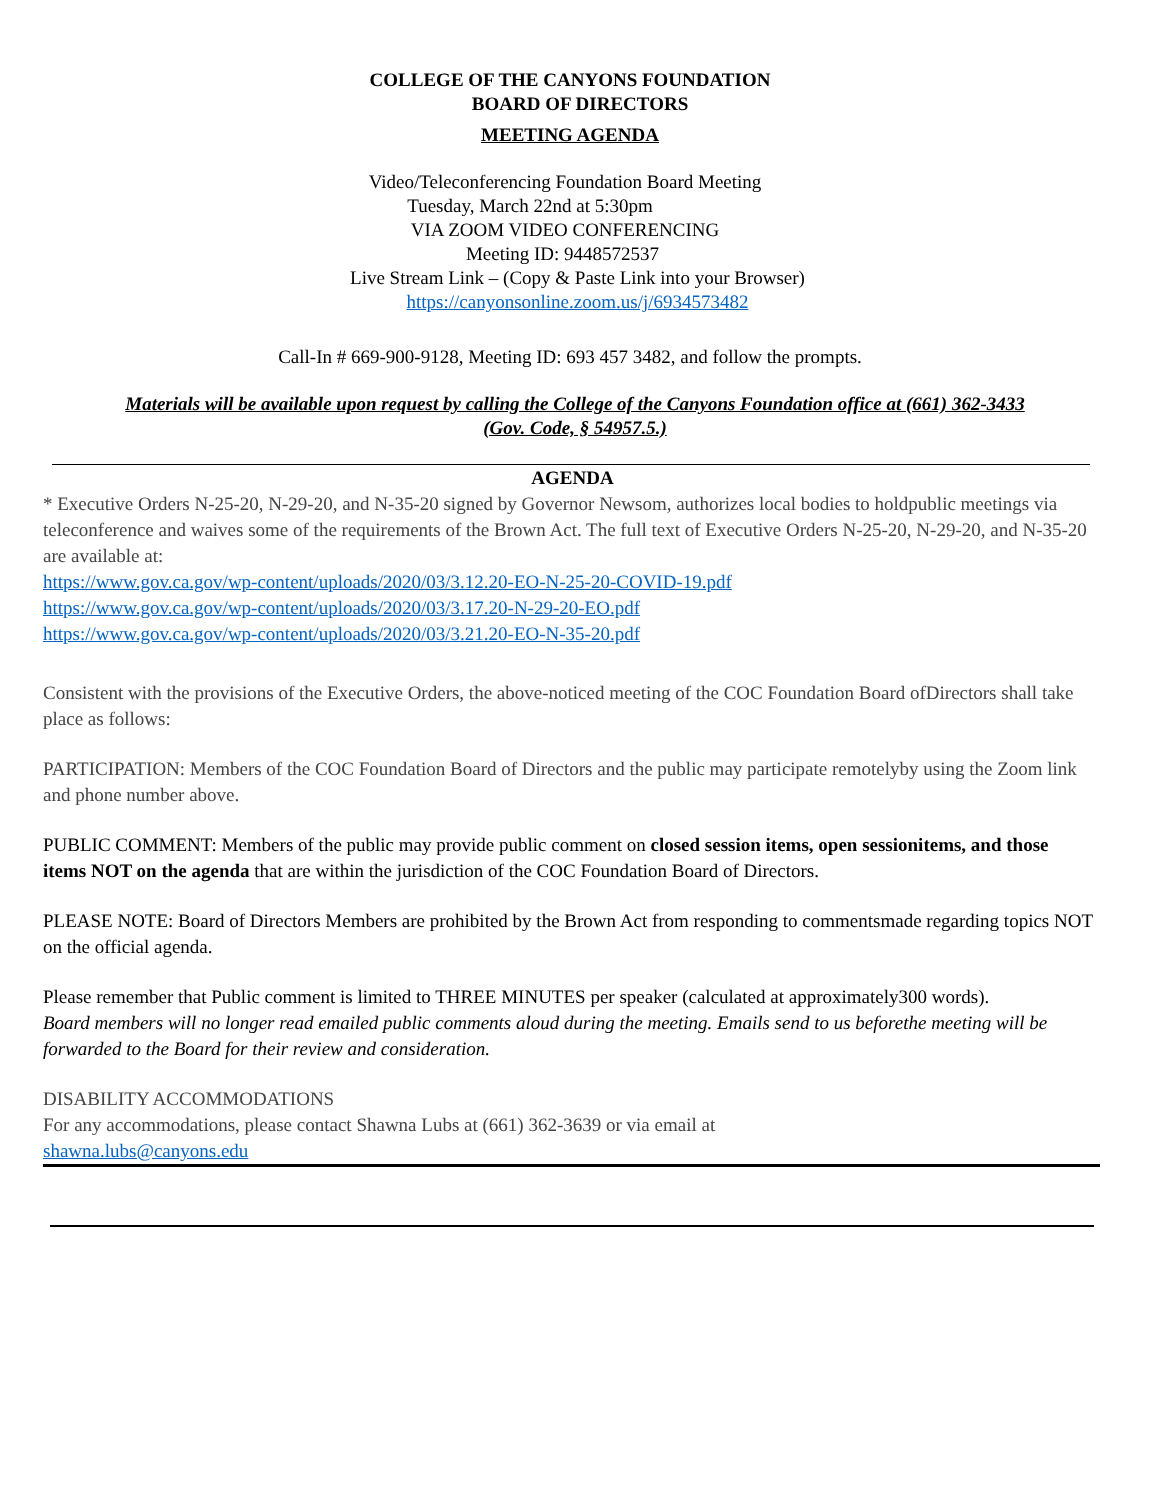COLLEGE OF THE CANYONS FOUNDATION
BOARD OF DIRECTORS
MEETING AGENDA
Video/Teleconferencing Foundation Board Meeting
Tuesday, March 22nd at 5:30pm
VIA ZOOM VIDEO CONFERENCING
Meeting ID: 9448572537
Live Stream Link – (Copy & Paste Link into your Browser)
https://canyonsonline.zoom.us/j/6934573482
Call-In # 669-900-9128, Meeting ID: 693 457 3482, and follow the prompts.
Materials will be available upon request by calling the College of the Canyons Foundation office at (661) 362-3433
(Gov. Code, § 54957.5.)
AGENDA
* Executive Orders N-25-20, N-29-20, and N-35-20 signed by Governor Newsom, authorizes local bodies to holdpublic meetings via teleconference and waives some of the requirements of the Brown Act. The full text of Executive Orders N-25-20, N-29-20, and N-35-20 are available at:
https://www.gov.ca.gov/wp-content/uploads/2020/03/3.12.20-EO-N-25-20-COVID-19.pdf
https://www.gov.ca.gov/wp-content/uploads/2020/03/3.17.20-N-29-20-EO.pdf
https://www.gov.ca.gov/wp-content/uploads/2020/03/3.21.20-EO-N-35-20.pdf
Consistent with the provisions of the Executive Orders, the above-noticed meeting of the COC Foundation Board ofDirectors shall take place as follows:
PARTICIPATION: Members of the COC Foundation Board of Directors and the public may participate remotelyby using the Zoom link and phone number above.
PUBLIC COMMENT: Members of the public may provide public comment on closed session items, open sessionitems, and those items NOT on the agenda that are within the jurisdiction of the COC Foundation Board of Directors.
PLEASE NOTE: Board of Directors Members are prohibited by the Brown Act from responding to commentsmade regarding topics NOT on the official agenda.
Please remember that Public comment is limited to THREE MINUTES per speaker (calculated at approximately300 words).
Board members will no longer read emailed public comments aloud during the meeting. Emails send to us beforethe meeting will be forwarded to the Board for their review and consideration.
DISABILITY ACCOMMODATIONS
For any accommodations, please contact Shawna Lubs at (661) 362-3639 or via email at
shawna.lubs@canyons.edu